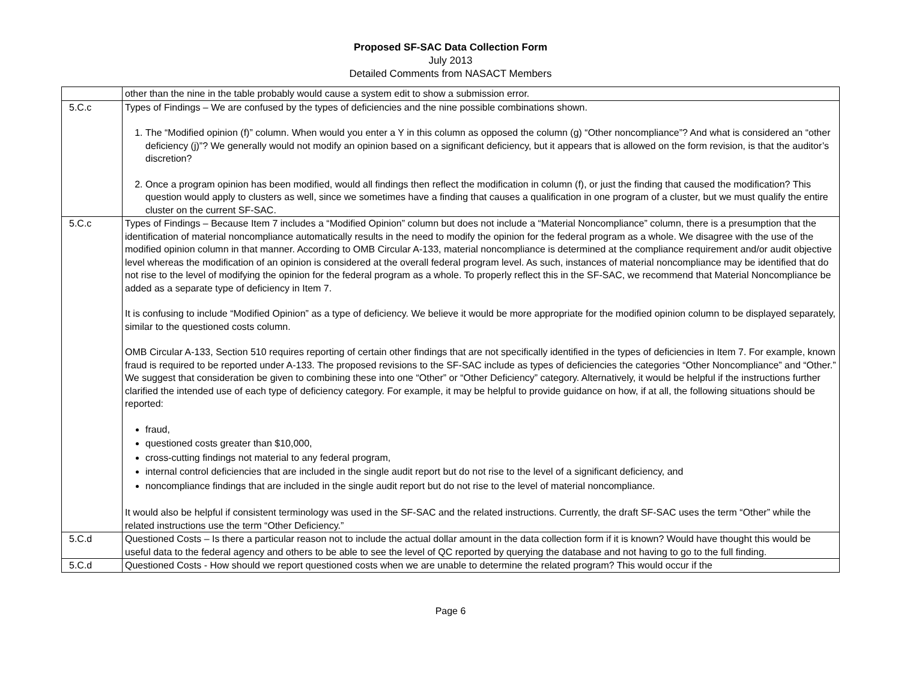Proposed SF-SAC Data Collection Form
July 2013
Detailed Comments from NASACT Members
| | other than the nine in the table probably would cause a system edit to show a submission error. |
| 5.C.c | Types of Findings – We are confused by the types of deficiencies and the nine possible combinations shown. 1. The “Modified opinion (f)” column. When would you enter a Y in this column as opposed the column (g) “Other noncompliance”? And what is considered an “other deficiency (j)”? We generally would not modify an opinion based on a significant deficiency, but it appears that is allowed on the form revision, is that the auditor’s discretion? 2. Once a program opinion has been modified, would all findings then reflect the modification in column (f), or just the finding that caused the modification? This question would apply to clusters as well, since we sometimes have a finding that causes a qualification in one program of a cluster, but we must qualify the entire cluster on the current SF-SAC. |
| 5.C.c | Types of Findings – Because Item 7 includes a “Modified Opinion” column but does not include a “Material Noncompliance” column, there is a presumption that the identification of material noncompliance automatically results in the need to modify the opinion for the federal program as a whole. We disagree with the use of the modified opinion column in that manner. According to OMB Circular A-133, material noncompliance is determined at the compliance requirement and/or audit objective level whereas the modification of an opinion is considered at the overall federal program level. As such, instances of material noncompliance may be identified that do not rise to the level of modifying the opinion for the federal program as a whole. To properly reflect this in the SF-SAC, we recommend that Material Noncompliance be added as a separate type of deficiency in Item 7. It is confusing to include “Modified Opinion” as a type of deficiency. We believe it would be more appropriate for the modified opinion column to be displayed separately, similar to the questioned costs column. OMB Circular A-133, Section 510 requires reporting of certain other findings that are not specifically identified in the types of deficiencies in Item 7. For example, known fraud is required to be reported under A-133. The proposed revisions to the SF-SAC include as types of deficiencies the categories “Other Noncompliance” and “Other.” We suggest that consideration be given to combining these into one “Other” or “Other Deficiency” category. Alternatively, it would be helpful if the instructions further clarified the intended use of each type of deficiency category. For example, it may be helpful to provide guidance on how, if at all, the following situations should be reported: fraud, questioned costs greater than $10,000, cross-cutting findings not material to any federal program, internal control deficiencies that are included in the single audit report but do not rise to the level of a significant deficiency, and noncompliance findings that are included in the single audit report but do not rise to the level of material noncompliance. It would also be helpful if consistent terminology was used in the SF-SAC and the related instructions. Currently, the draft SF-SAC uses the term “Other” while the related instructions use the term “Other Deficiency.” |
| 5.C.d | Questioned Costs – Is there a particular reason not to include the actual dollar amount in the data collection form if it is known? Would have thought this would be useful data to the federal agency and others to be able to see the level of QC reported by querying the database and not having to go to the full finding. |
| 5.C.d | Questioned Costs - How should we report questioned costs when we are unable to determine the related program? This would occur if the |
Page 6